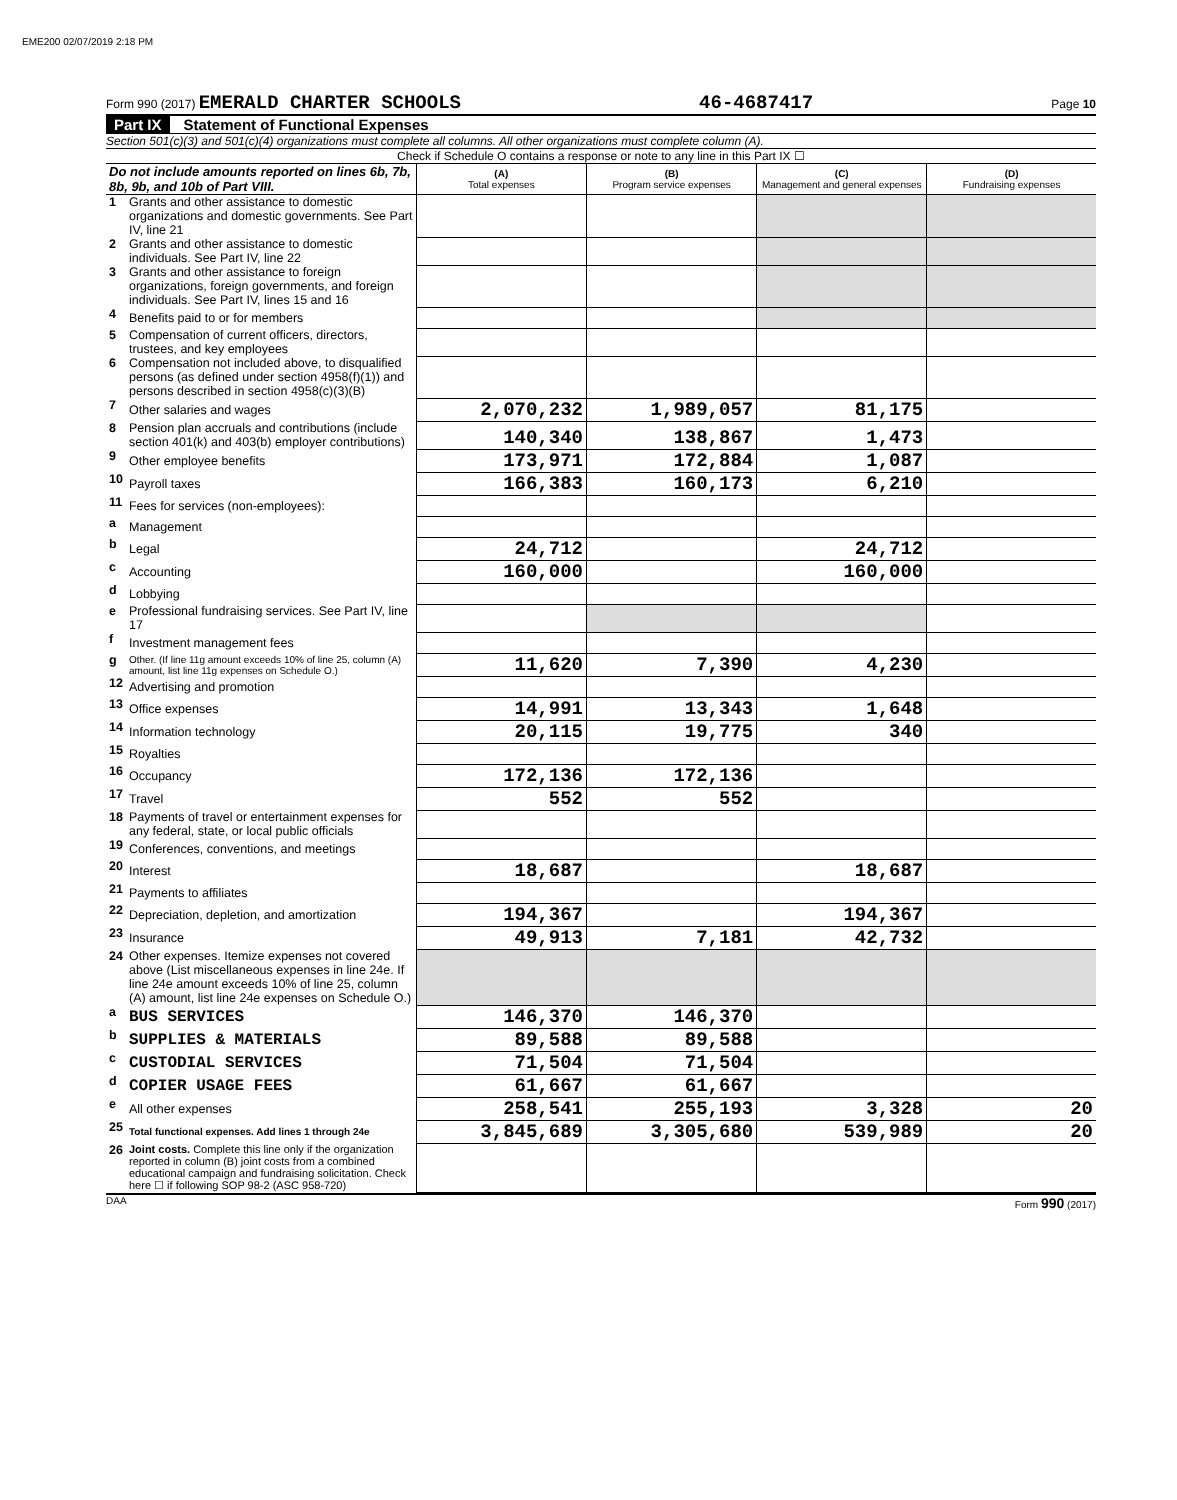EME200 02/07/2019 2:18 PM
Form 990 (2017) EMERALD CHARTER SCHOOLS 46-4687417 Page 10
Part IX Statement of Functional Expenses
Section 501(c)(3) and 501(c)(4) organizations must complete all columns. All other organizations must complete column (A).
Check if Schedule O contains a response or note to any line in this Part IX ☐
| Do not include amounts reported on lines 6b, 7b, 8b, 9b, and 10b of Part VIII. | | (A) Total expenses | (B) Program service expenses | (C) Management and general expenses | (D) Fundraising expenses |
| 1 | Grants and other assistance to domestic organizations and domestic governments. See Part IV, line 21 | | | | |
| 2 | Grants and other assistance to domestic individuals. See Part IV, line 22 | | | | |
| 3 | Grants and other assistance to foreign organizations, foreign governments, and foreign individuals. See Part IV, lines 15 and 16 | | | | |
| 4 | Benefits paid to or for members | | | | |
| 5 | Compensation of current officers, directors, trustees, and key employees | | | | |
| 6 | Compensation not included above, to disqualified persons (as defined under section 4958(f)(1)) and persons described in section 4958(c)(3)(B) | | | | |
| 7 | Other salaries and wages | 2,070,232 | 1,989,057 | 81,175 | |
| 8 | Pension plan accruals and contributions (include section 401(k) and 403(b) employer contributions) | 140,340 | 138,867 | 1,473 | |
| 9 | Other employee benefits | 173,971 | 172,884 | 1,087 | |
| 10 | Payroll taxes | 166,383 | 160,173 | 6,210 | |
| 11 | Fees for services (non-employees): | | | | |
| a | Management | | | | |
| b | Legal | 24,712 | | 24,712 | |
| c | Accounting | 160,000 | | 160,000 | |
| d | Lobbying | | | | |
| e | Professional fundraising services. See Part IV, line 17 | | | | |
| f | Investment management fees | | | | |
| g | Other. (If line 11g amount exceeds 10% of line 25, column (A) amount, list line 11g expenses on Schedule O.) | 11,620 | 7,390 | 4,230 | |
| 12 | Advertising and promotion | | | | |
| 13 | Office expenses | 14,991 | 13,343 | 1,648 | |
| 14 | Information technology | 20,115 | 19,775 | 340 | |
| 15 | Royalties | | | | |
| 16 | Occupancy | 172,136 | 172,136 | | |
| 17 | Travel | 552 | 552 | | |
| 18 | Payments of travel or entertainment expenses for any federal, state, or local public officials | | | | |
| 19 | Conferences, conventions, and meetings | | | | |
| 20 | Interest | 18,687 | | 18,687 | |
| 21 | Payments to affiliates | | | | |
| 22 | Depreciation, depletion, and amortization | 194,367 | | 194,367 | |
| 23 | Insurance | 49,913 | 7,181 | 42,732 | |
| 24 | Other expenses. Itemize expenses not covered above (List miscellaneous expenses in line 24e. If line 24e amount exceeds 10% of line 25, column (A) amount, list line 24e expenses on Schedule O.) | | | | |
| a | BUS SERVICES | 146,370 | 146,370 | | |
| b | SUPPLIES & MATERIALS | 89,588 | 89,588 | | |
| c | CUSTODIAL SERVICES | 71,504 | 71,504 | | |
| d | COPIER USAGE FEES | 61,667 | 61,667 | | |
| e | All other expenses | 258,541 | 255,193 | 3,328 | 20 |
| 25 | Total functional expenses. Add lines 1 through 24e | 3,845,689 | 3,305,680 | 539,989 | 20 |
| 26 | Joint costs. Complete this line only if the organization reported in column (B) joint costs from a combined educational campaign and fundraising solicitation. Check here ☐ if following SOP 98-2 (ASC 958-720) | | | | |
DAA Form 990 (2017)